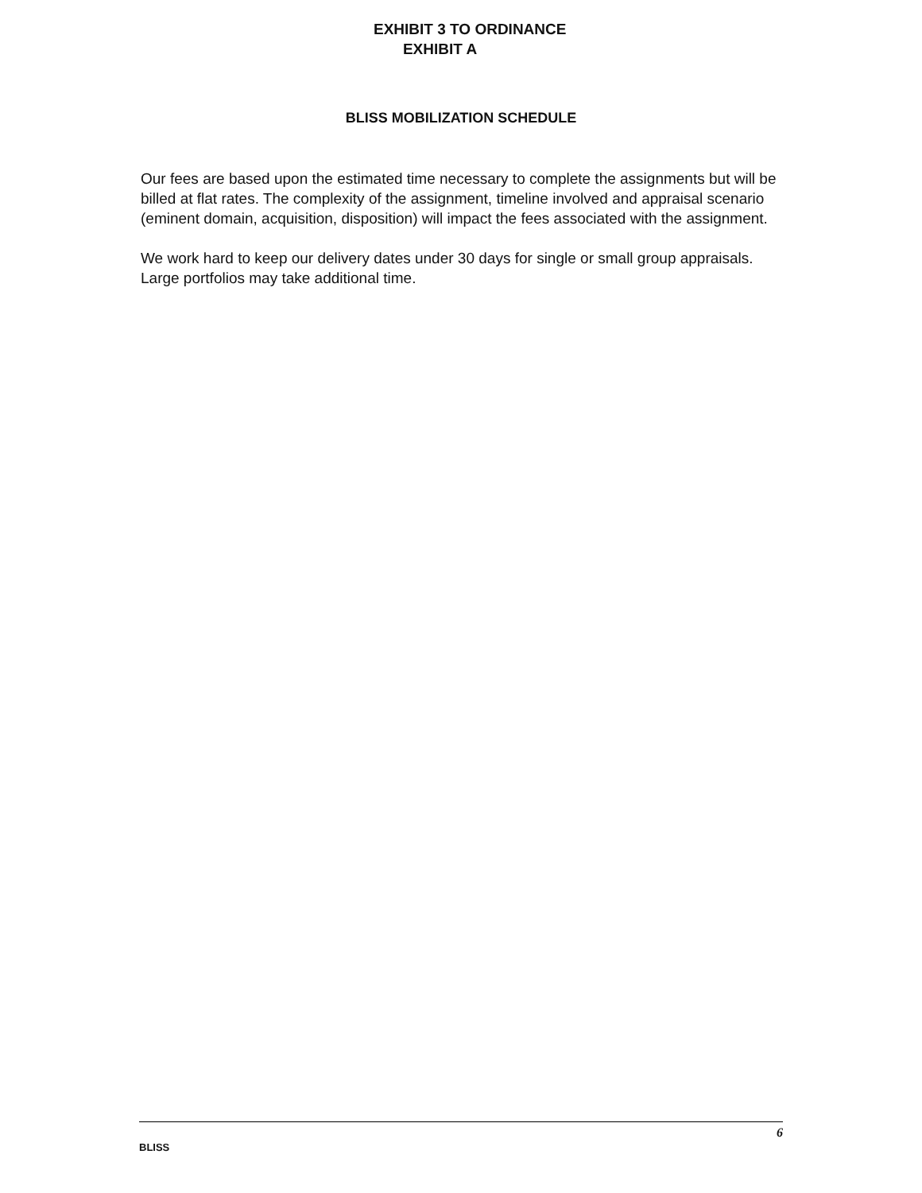EXHIBIT 3 TO ORDINANCE
EXHIBIT A
BLISS MOBILIZATION SCHEDULE
Our fees are based upon the estimated time necessary to complete the assignments but will be billed at flat rates. The complexity of the assignment, timeline involved and appraisal scenario (eminent domain, acquisition, disposition) will impact the fees associated with the assignment.
We work hard to keep our delivery dates under 30 days for single or small group appraisals. Large portfolios may take additional time.
BLISS
6